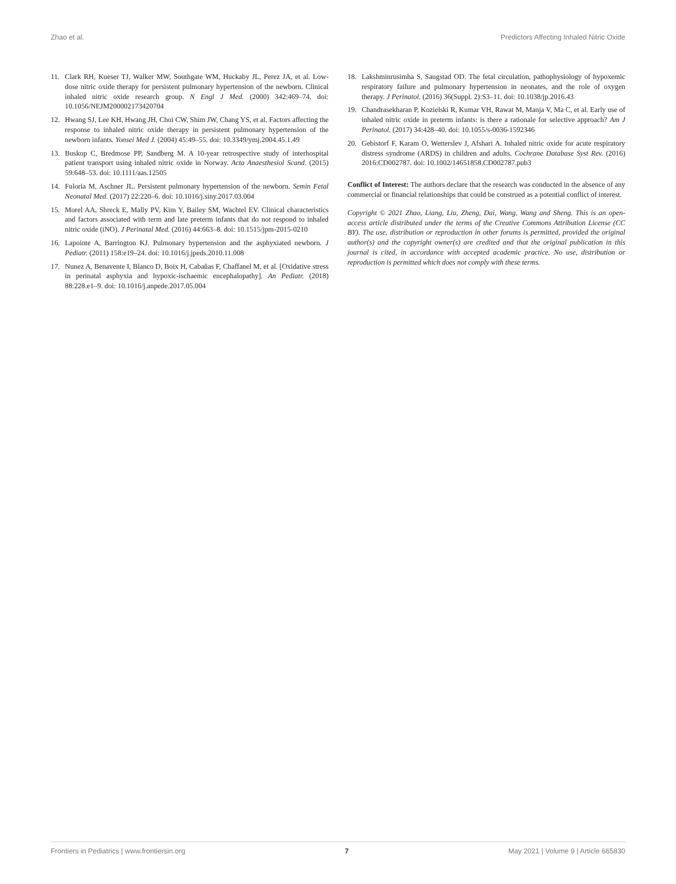Zhao et al. Predictors Affecting Inhaled Nitric Oxide
11. Clark RH, Kueser TJ, Walker MW, Southgate WM, Huckaby JL, Perez JA, et al. Low-dose nitric oxide therapy for persistent pulmonary hypertension of the newborn. Clinical inhaled nitric oxide research group. N Engl J Med. (2000) 342:469–74. doi: 10.1056/NEJM200002173420704
12. Hwang SJ, Lee KH, Hwang JH, Choi CW, Shim JW, Chang YS, et al. Factors affecting the response to inhaled nitric oxide therapy in persistent pulmonary hypertension of the newborn infants. Yonsei Med J. (2004) 45:49–55. doi: 10.3349/ymj.2004.45.1.49
13. Buskop C, Bredmose PP, Sandberg M. A 10-year retrospective study of interhospital patient transport using inhaled nitric oxide in Norway. Acta Anaesthesiol Scand. (2015) 59:648–53. doi: 10.1111/aas.12505
14. Fuloria M, Aschner JL. Persistent pulmonary hypertension of the newborn. Semin Fetal Neonatal Med. (2017) 22:220–6. doi: 10.1016/j.siny.2017.03.004
15. Morel AA, Shreck E, Mally PV, Kim Y, Bailey SM, Wachtel EV. Clinical characteristics and factors associated with term and late preterm infants that do not respond to inhaled nitric oxide (iNO). J Perinatal Med. (2016) 44:663–8. doi: 10.1515/jpm-2015-0210
16. Lapointe A, Barrington KJ. Pulmonary hypertension and the asphyxiated newborn. J Pediatr. (2011) 158:e19–24. doi: 10.1016/j.jpeds.2010.11.008
17. Nunez A, Benavente I, Blanco D, Boix H, Cabañas F, Chaffanel M, et al. [Oxidative stress in perinatal asphyxia and hypoxic-ischaemic encephalopathy]. An Pediatr. (2018) 88:228.e1–9. doi: 10.1016/j.anpede.2017.05.004
18. Lakshminrusimha S, Saugstad OD. The fetal circulation, pathophysiology of hypoxemic respiratory failure and pulmonary hypertension in neonates, and the role of oxygen therapy. J Perinatol. (2016) 36(Suppl. 2):S3–11. doi: 10.1038/jp.2016.43
19. Chandrasekharan P, Kozielski R, Kumar VH, Rawat M, Manja V, Ma C, et al. Early use of inhaled nitric oxide in preterm infants: is there a rationale for selective approach? Am J Perinatol. (2017) 34:428–40. doi: 10.1055/s-0036-1592346
20. Gebistorf F, Karam O, Wetterslev J, Afshari A. Inhaled nitric oxide for acute respiratory distress syndrome (ARDS) in children and adults. Cochrane Database Syst Rev. (2016) 2016:CD002787. doi: 10.1002/14651858.CD002787.pub3
Conflict of Interest: The authors declare that the research was conducted in the absence of any commercial or financial relationships that could be construed as a potential conflict of interest.
Copyright © 2021 Zhao, Liang, Liu, Zheng, Dai, Wang, Wang and Sheng. This is an open-access article distributed under the terms of the Creative Commons Attribution License (CC BY). The use, distribution or reproduction in other forums is permitted, provided the original author(s) and the copyright owner(s) are credited and that the original publication in this journal is cited, in accordance with accepted academic practice. No use, distribution or reproduction is permitted which does not comply with these terms.
Frontiers in Pediatrics | www.frontiersin.org 7 May 2021 | Volume 9 | Article 665830